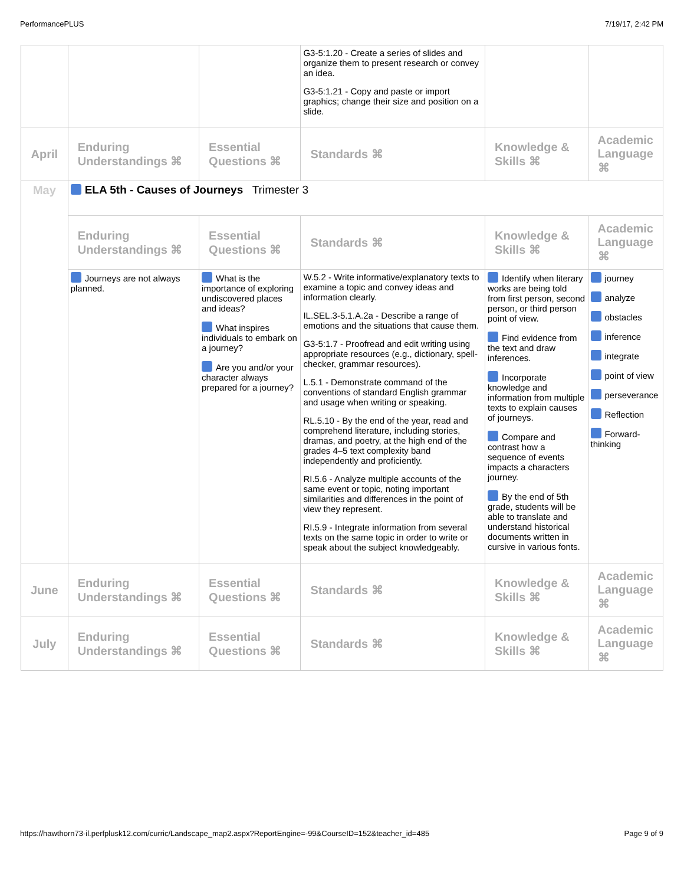PerformancePLUS 7/19/17, 2:42 PM
| | | | G3-5:1.20 - Create a series of slides and organize them to present research or convey an idea. G3-5:1.21 - Copy and paste or import graphics; change their size and position on a slide. | | |
| April | Enduring Understandings ⌘ | Essential Questions ⌘ | Standards ⌘ | Knowledge & Skills ⌘ | Academic Language ⌘ |
| May | ELA 5th - Causes of Journeys Trimester 3 | | | | |
| | Enduring Understandings ⌘ | Essential Questions ⌘ | Standards ⌘ | Knowledge & Skills ⌘ | Academic Language ⌘ |
| | Journeys are not always planned. | What is the importance of exploring undiscovered places and ideas? What inspires individuals to embark on a journey? Are you and/or your character always prepared for a journey? | W.5.2 - Write informative/explanatory texts to examine a topic and convey ideas and information clearly. IL.SEL.3-5.1.A.2a - Describe a range of emotions and the situations that cause them. G3-5:1.7 - Proofread and edit writing using appropriate resources (e.g., dictionary, spell-checker, grammar resources). L.5.1 - Demonstrate command of the conventions of standard English grammar and usage when writing or speaking. RL.5.10 - By the end of the year, read and comprehend literature, including stories, dramas, and poetry, at the high end of the grades 4–5 text complexity band independently and proficiently. RI.5.6 - Analyze multiple accounts of the same event or topic, noting important similarities and differences in the point of view they represent. RI.5.9 - Integrate information from several texts on the same topic in order to write or speak about the subject knowledgeably. | Identify when literary works are being told from first person, second person, or third person point of view. Find evidence from the text and draw inferences. Incorporate knowledge and information from multiple texts to explain causes of journeys. Compare and contrast how a sequence of events impacts a characters journey. By the end of 5th grade, students will be able to translate and understand historical documents written in cursive in various fonts. | journey analyze obstacles inference integrate point of view perseverance Reflection Forward-thinking |
| June | Enduring Understandings ⌘ | Essential Questions ⌘ | Standards ⌘ | Knowledge & Skills ⌘ | Academic Language ⌘ |
| July | Enduring Understandings ⌘ | Essential Questions ⌘ | Standards ⌘ | Knowledge & Skills ⌘ | Academic Language ⌘ |
https://hawthorn73-il.perfplusk12.com/curric/Landscape_map2.aspx?ReportEngine=-99&CourseID=152&teacher_id=485 Page 9 of 9